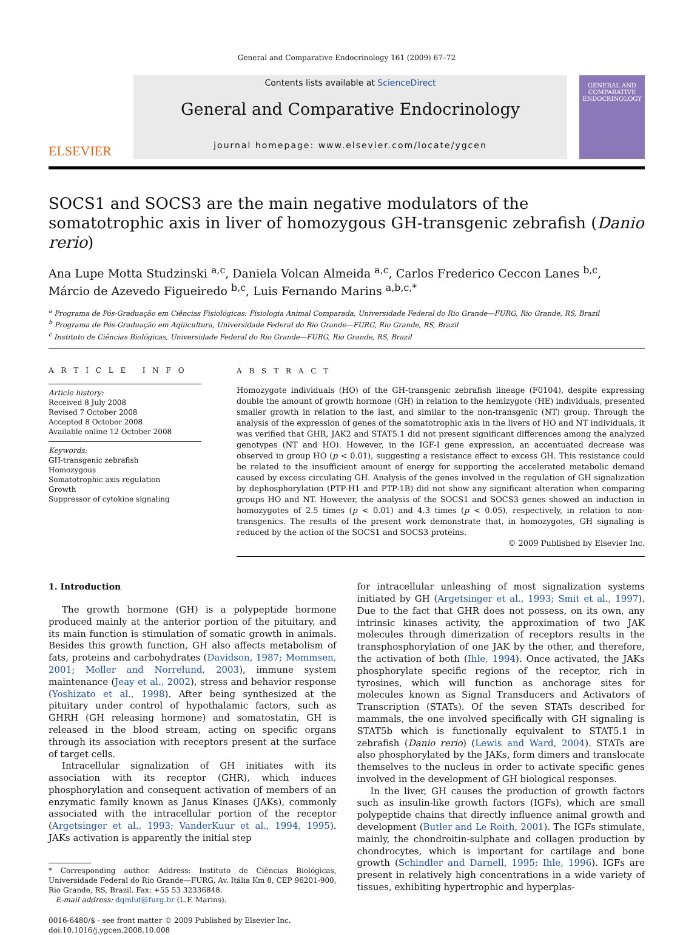General and Comparative Endocrinology 161 (2009) 67–72
ELSEVIER
Contents lists available at ScienceDirect
General and Comparative Endocrinology
journal homepage: www.elsevier.com/locate/ygcen
GENERAL AND COMPARATIVE
ENDOCRINOLOGY
SOCS1 and SOCS3 are the main negative modulators of the somatotrophic axis in liver of homozygous GH-transgenic zebrafish (Danio rerio)
Ana Lupe Motta Studzinski <sup>a,c</sup>, Daniela Volcan Almeida <sup>a,c</sup>, Carlos Frederico Ceccon Lanes <sup>b,c</sup>, Márcio de Azevedo Figueiredo <sup>b,c</sup>, Luis Fernando Marins <sup>a,b,c,*</sup>
<sup>a</sup> Programa de Pós-Graduação em Ciências Fisiológicas: Fisiologia Animal Comparada, Universidade Federal do Rio Grande—FURG, Rio Grande, RS, Brazil
<sup>b</sup> Programa de Pós-Graduação em Aqüicultura, Universidade Federal do Rio Grande—FURG, Rio Grande, RS, Brazil
<sup>c</sup> Instituto de Ciências Biológicas, Universidade Federal do Rio Grande—FURG, Rio Grande, RS, Brazil
A R T I C L E I N F O
Article history:
Received 8 July 2008
Revised 7 October 2008
Accepted 8 October 2008
Available online 12 October 2008
Keywords:
GH-transgenic zebrafish
Homozygous
Somatotrophic axis regulation
Growth
Suppressor of cytokine signaling
A B S T R A C T
Homozygote individuals (HO) of the GH-transgenic zebrafish lineage (F0104), despite expressing double the amount of growth hormone (GH) in relation to the hemizygote (HE) individuals, presented smaller growth in relation to the last, and similar to the non-transgenic (NT) group. Through the analysis of the expression of genes of the somatotrophic axis in the livers of HO and NT individuals, it was verified that GHR, JAK2 and STAT5.1 did not present significant differences among the analyzed genotypes (NT and HO). However, in the IGF-I gene expression, an accentuated decrease was observed in group HO (p < 0.01), suggesting a resistance effect to excess GH. This resistance could be related to the insufficient amount of energy for supporting the accelerated metabolic demand caused by excess circulating GH. Analysis of the genes involved in the regulation of GH signalization by dephosphorylation (PTP-H1 and PTP-1B) did not show any significant alteration when comparing groups HO and NT. However, the analysis of the SOCS1 and SOCS3 genes showed an induction in homozygotes of 2.5 times (p < 0.01) and 4.3 times (p < 0.05), respectively, in relation to non-transgenics. The results of the present work demonstrate that, in homozygotes, GH signaling is reduced by the action of the SOCS1 and SOCS3 proteins.
© 2009 Published by Elsevier Inc.
1. Introduction
The growth hormone (GH) is a polypeptide hormone produced mainly at the anterior portion of the pituitary, and its main function is stimulation of somatic growth in animals. Besides this growth function, GH also affects metabolism of fats, proteins and carbohydrates (Davidson, 1987; Mommsen, 2001; Moller and Norrelund, 2003), immune system maintenance (Jeay et al., 2002), stress and behavior response (Yoshizato et al., 1998). After being synthesized at the pituitary under control of hypothalamic factors, such as GHRH (GH releasing hormone) and somatostatin, GH is released in the blood stream, acting on specific organs through its association with receptors present at the surface of target cells.
Intracellular signalization of GH initiates with its association with its receptor (GHR), which induces phosphorylation and consequent activation of members of an enzymatic family known as Janus Kinases (JAKs), commonly associated with the intracellular portion of the receptor (Argetsinger et al., 1993; VanderKuur et al., 1994, 1995). JAKs activation is apparently the initial step
* Corresponding author. Address: Instituto de Ciências Biológicas, Universidade Federal do Rio Grande—FURG, Av. Itália Km 8, CEP 96201-900, Rio Grande, RS, Brazil. Fax: +55 53 32336848.
E-mail address: dqmluf@furg.br (L.F. Marins).
0016-6480/$ - see front matter © 2009 Published by Elsevier Inc.
doi:10.1016/j.ygcen.2008.10.008
for intracellular unleashing of most signalization systems initiated by GH (Argetsinger et al., 1993; Smit et al., 1997). Due to the fact that GHR does not possess, on its own, any intrinsic kinases activity, the approximation of two JAK molecules through dimerization of receptors results in the transphosphorylation of one JAK by the other, and therefore, the activation of both (Ihle, 1994). Once activated, the JAKs phosphorylate specific regions of the receptor, rich in tyrosines, which will function as anchorage sites for molecules known as Signal Transducers and Activators of Transcription (STATs). Of the seven STATs described for mammals, the one involved specifically with GH signaling is STAT5b which is functionally equivalent to STAT5.1 in zebrafish (Danio rerio) (Lewis and Ward, 2004). STATs are also phosphorylated by the JAKs, form dimers and translocate themselves to the nucleus in order to activate specific genes involved in the development of GH biological responses.
In the liver, GH causes the production of growth factors such as insulin-like growth factors (IGFs), which are small polypeptide chains that directly influence animal growth and development (Butler and Le Roith, 2001). The IGFs stimulate, mainly, the chondroitin-sulphate and collagen production by chondrocytes, which is important for cartilage and bone growth (Schindler and Darnell, 1995; Ihle, 1996). IGFs are present in relatively high concentrations in a wide variety of tissues, exhibiting hypertrophic and hyperplas-